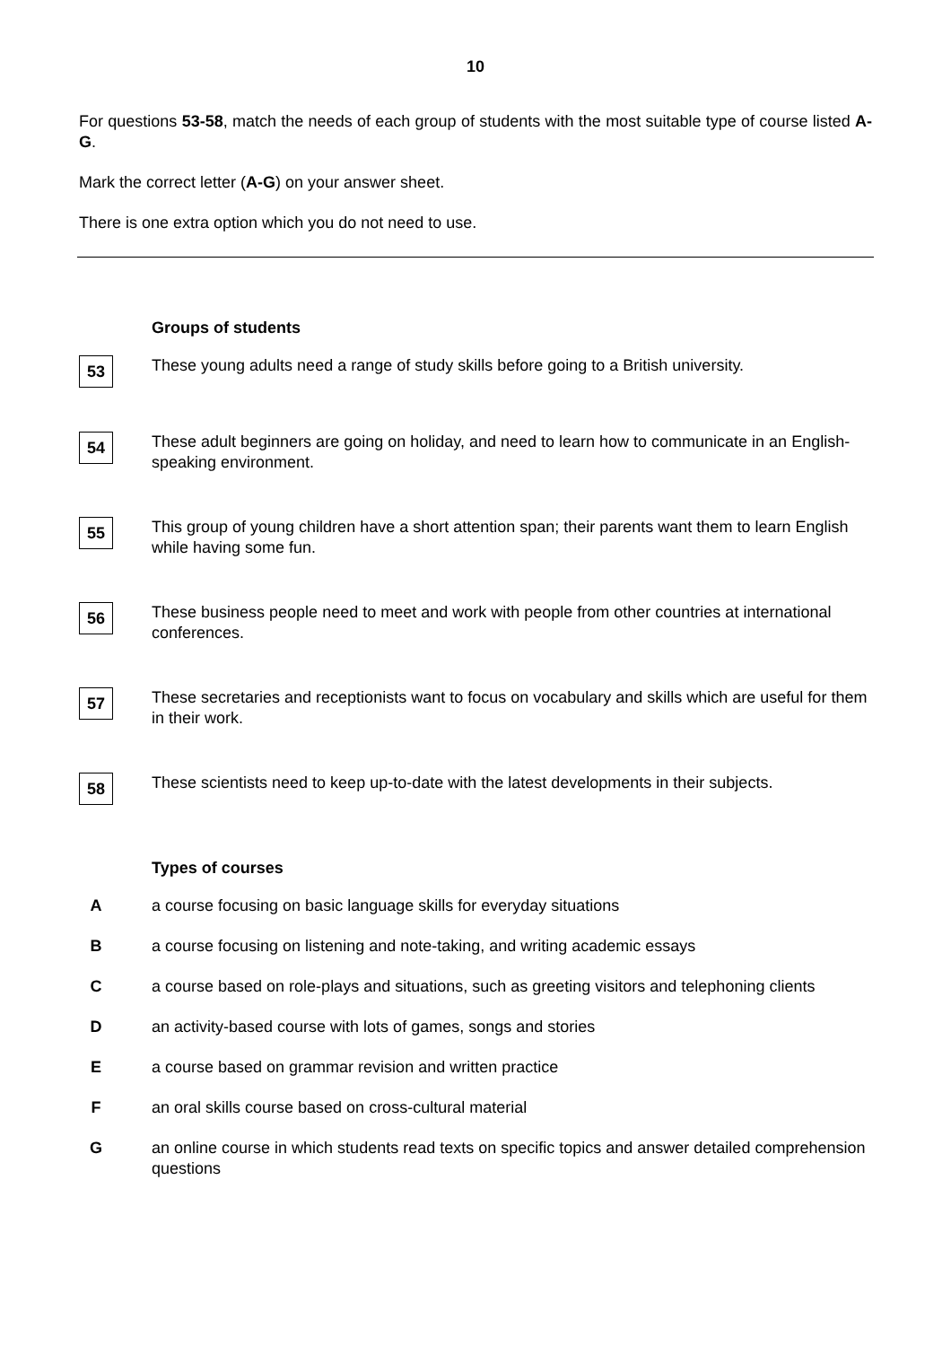10
For questions 53-58, match the needs of each group of students with the most suitable type of course listed A-G.
Mark the correct letter (A-G) on your answer sheet.
There is one extra option which you do not need to use.
Groups of students
53
These young adults need a range of study skills before going to a British university.
54
These adult beginners are going on holiday, and need to learn how to communicate in an English-speaking environment.
55
This group of young children have a short attention span; their parents want them to learn English while having some fun.
56
These business people need to meet and work with people from other countries at international conferences.
57
These secretaries and receptionists want to focus on vocabulary and skills which are useful for them in their work.
58
These scientists need to keep up-to-date with the latest developments in their subjects.
Types of courses
A a course focusing on basic language skills for everyday situations
B a course focusing on listening and note-taking, and writing academic essays
C a course based on role-plays and situations, such as greeting visitors and telephoning clients
D an activity-based course with lots of games, songs and stories
E a course based on grammar revision and written practice
F an oral skills course based on cross-cultural material
G an online course in which students read texts on specific topics and answer detailed comprehension questions